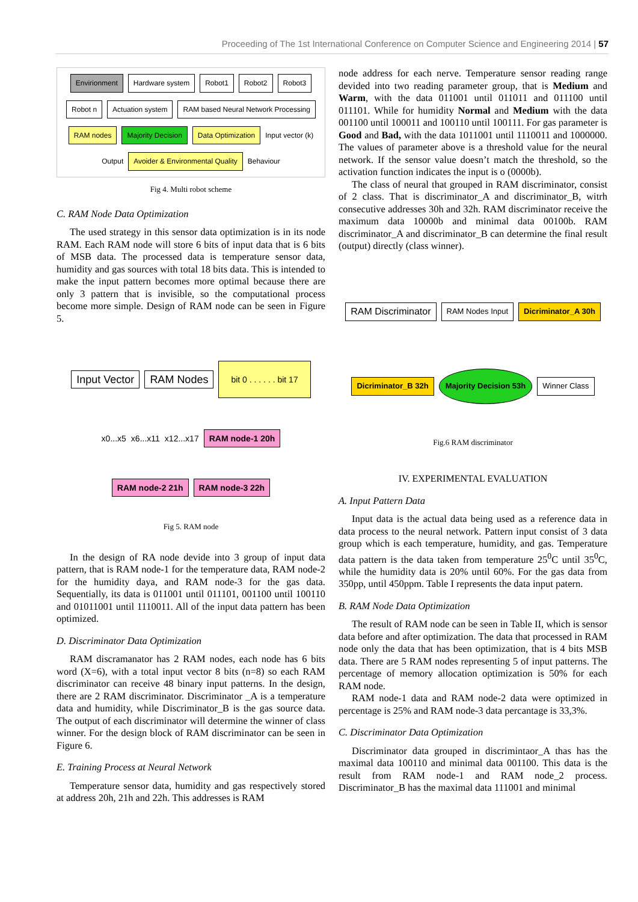Proceeding of The 1st International Conference on Computer Science and Engineering 2014 | 57
Envirionment Hardware system Robot1 Robot2 Robot3 Robot n Actuation system RAM based Neural Network Processing RAM nodes Majority Decision Data Optimization Input vector (k) Output Avoider & Environmental Quality Behaviour
Fig 4. Multi robot scheme
C. RAM Node Data Optimization
The used strategy in this sensor data optimization is in its node RAM. Each RAM node will store 6 bits of input data that is 6 bits of MSB data. The processed data is temperature sensor data, humidity and gas sources with total 18 bits data. This is intended to make the input pattern becomes more optimal because there are only 3 pattern that is invisible, so the computational process become more simple. Design of RAM node can be seen in Figure 5.
Input Vector RAM Nodes bit 0 . . . . . . bit 17 x0...x5 x6...x11 x12...x17 RAM node-1 20h RAM node-2 21h RAM node-3 22h
Fig 5. RAM node
In the design of RA node devide into 3 group of input data pattern, that is RAM node-1 for the temperature data, RAM node-2 for the humidity daya, and RAM node-3 for the gas data. Sequentially, its data is 011001 until 011101, 001100 until 100110 and 01011001 until 1110011. All of the input data pattern has been optimized.
D. Discriminator Data Optimization
RAM discramanator has 2 RAM nodes, each node has 6 bits word (X=6), with a total input vector 8 bits (n=8) so each RAM discriminator can receive 48 binary input patterns. In the design, there are 2 RAM discriminator. Discriminator _A is a temperature data and humidity, while Discriminator_B is the gas source data. The output of each discriminator will determine the winner of class winner. For the design block of RAM discriminator can be seen in Figure 6.
E. Training Process at Neural Network
Temperature sensor data, humidity and gas respectively stored at address 20h, 21h and 22h. This addresses is RAM
node address for each nerve. Temperature sensor reading range devided into two reading parameter group, that is Medium and Warm, with the data 011001 until 011011 and 011100 until 011101. While for humidity Normal and Medium with the data 001100 until 100011 and 100110 until 100111. For gas parameter is Good and Bad, with the data 1011001 until 1110011 and 1000000. The values of parameter above is a threshold value for the neural network. If the sensor value doesn’t match the threshold, so the activation function indicates the input is o (0000b).
The class of neural that grouped in RAM discriminator, consist of 2 class. That is discriminator_A and discriminator_B, witrh consecutive addresses 30h and 32h. RAM discriminator receive the maximum data 10000b and minimal data 00100b. RAM discriminator_A and discriminator_B can determine the final result (output) directly (class winner).
RAM Discriminator RAM Nodes Input Dicriminator_A 30h Dicriminator_B 32h Majority Decision 53h Winner Class
Fig.6 RAM discriminator
IV. EXPERIMENTAL EVALUATION
A. Input Pattern Data
Input data is the actual data being used as a reference data in data process to the neural network. Pattern input consist of 3 data group which is each temperature, humidity, and gas. Temperature data pattern is the data taken from temperature 25<sup>0</sup>C until 35<sup>0</sup>C, while the humidity data is 20% until 60%. For the gas data from 350pp, until 450ppm. Table I represents the data input patern.
B. RAM Node Data Optimization
The result of RAM node can be seen in Table II, which is sensor data before and after optimization. The data that processed in RAM node only the data that has been optimization, that is 4 bits MSB data. There are 5 RAM nodes representing 5 of input patterns. The percentage of memory allocation optimization is 50% for each RAM node.
RAM node-1 data and RAM node-2 data were optimized in percentage is 25% and RAM node-3 data percantage is 33,3%.
C. Discriminator Data Optimization
Discriminator data grouped in discrimintaor_A thas has the maximal data 100110 and minimal data 001100. This data is the result from RAM node-1 and RAM node_2 process. Discriminator_B has the maximal data 111001 and minimal